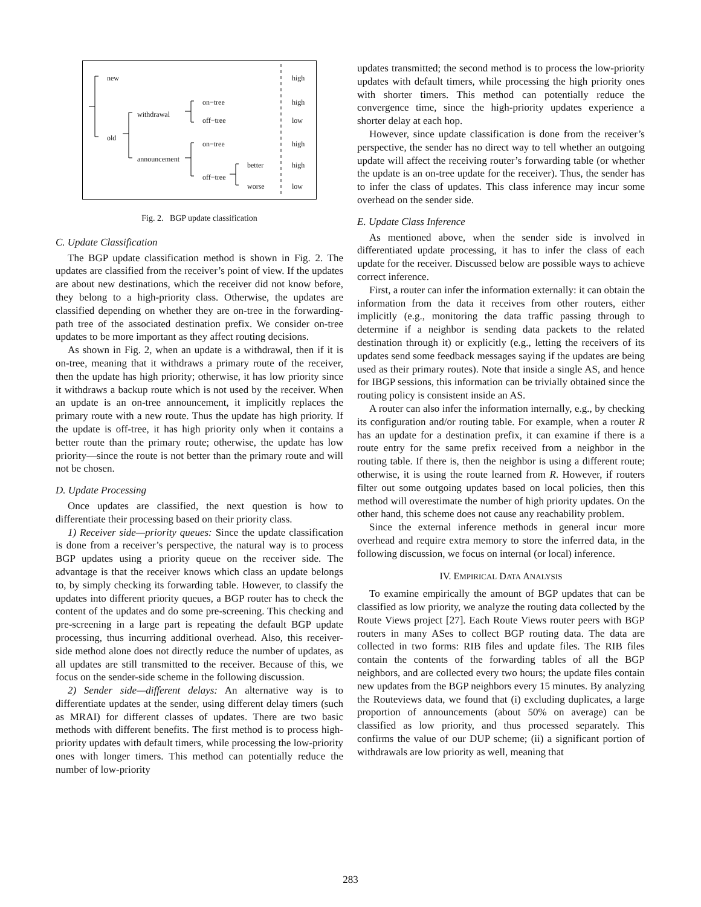new high
on−tree high
withdrawal
off−tree low
old
on−tree high
announcement
better high
off−tree
worse low
Fig. 2. BGP update classification
C. Update Classification
The BGP update classification method is shown in Fig. 2. The updates are classified from the receiver’s point of view. If the updates are about new destinations, which the receiver did not know before, they belong to a high-priority class. Otherwise, the updates are classified depending on whether they are on-tree in the forwarding-path tree of the associated destination prefix. We consider on-tree updates to be more important as they affect routing decisions.
As shown in Fig. 2, when an update is a withdrawal, then if it is on-tree, meaning that it withdraws a primary route of the receiver, then the update has high priority; otherwise, it has low priority since it withdraws a backup route which is not used by the receiver. When an update is an on-tree announcement, it implicitly replaces the primary route with a new route. Thus the update has high priority. If the update is off-tree, it has high priority only when it contains a better route than the primary route; otherwise, the update has low priority—since the route is not better than the primary route and will not be chosen.
D. Update Processing
Once updates are classified, the next question is how to differentiate their processing based on their priority class.
1) Receiver side—priority queues: Since the update classification is done from a receiver’s perspective, the natural way is to process BGP updates using a priority queue on the receiver side. The advantage is that the receiver knows which class an update belongs to, by simply checking its forwarding table. However, to classify the updates into different priority queues, a BGP router has to check the content of the updates and do some pre-screening. This checking and pre-screening in a large part is repeating the default BGP update processing, thus incurring additional overhead. Also, this receiver-side method alone does not directly reduce the number of updates, as all updates are still transmitted to the receiver. Because of this, we focus on the sender-side scheme in the following discussion.
2) Sender side—different delays: An alternative way is to differentiate updates at the sender, using different delay timers (such as MRAI) for different classes of updates. There are two basic methods with different benefits. The first method is to process high-priority updates with default timers, while processing the low-priority ones with longer timers. This method can potentially reduce the number of low-priority
updates transmitted; the second method is to process the low-priority updates with default timers, while processing the high priority ones with shorter timers. This method can potentially reduce the convergence time, since the high-priority updates experience a shorter delay at each hop.
However, since update classification is done from the receiver’s perspective, the sender has no direct way to tell whether an outgoing update will affect the receiving router’s forwarding table (or whether the update is an on-tree update for the receiver). Thus, the sender has to infer the class of updates. This class inference may incur some overhead on the sender side.
E. Update Class Inference
As mentioned above, when the sender side is involved in differentiated update processing, it has to infer the class of each update for the receiver. Discussed below are possible ways to achieve correct inference.
First, a router can infer the information externally: it can obtain the information from the data it receives from other routers, either implicitly (e.g., monitoring the data traffic passing through to determine if a neighbor is sending data packets to the related destination through it) or explicitly (e.g., letting the receivers of its updates send some feedback messages saying if the updates are being used as their primary routes). Note that inside a single AS, and hence for IBGP sessions, this information can be trivially obtained since the routing policy is consistent inside an AS.
A router can also infer the information internally, e.g., by checking its configuration and/or routing table. For example, when a router R has an update for a destination prefix, it can examine if there is a route entry for the same prefix received from a neighbor in the routing table. If there is, then the neighbor is using a different route; otherwise, it is using the route learned from R. However, if routers filter out some outgoing updates based on local policies, then this method will overestimate the number of high priority updates. On the other hand, this scheme does not cause any reachability problem.
Since the external inference methods in general incur more overhead and require extra memory to store the inferred data, in the following discussion, we focus on internal (or local) inference.
IV. EMPIRICAL DATA ANALYSIS
To examine empirically the amount of BGP updates that can be classified as low priority, we analyze the routing data collected by the Route Views project [27]. Each Route Views router peers with BGP routers in many ASes to collect BGP routing data. The data are collected in two forms: RIB files and update files. The RIB files contain the contents of the forwarding tables of all the BGP neighbors, and are collected every two hours; the update files contain new updates from the BGP neighbors every 15 minutes. By analyzing the Routeviews data, we found that (i) excluding duplicates, a large proportion of announcements (about 50% on average) can be classified as low priority, and thus processed separately. This confirms the value of our DUP scheme; (ii) a significant portion of withdrawals are low priority as well, meaning that
283